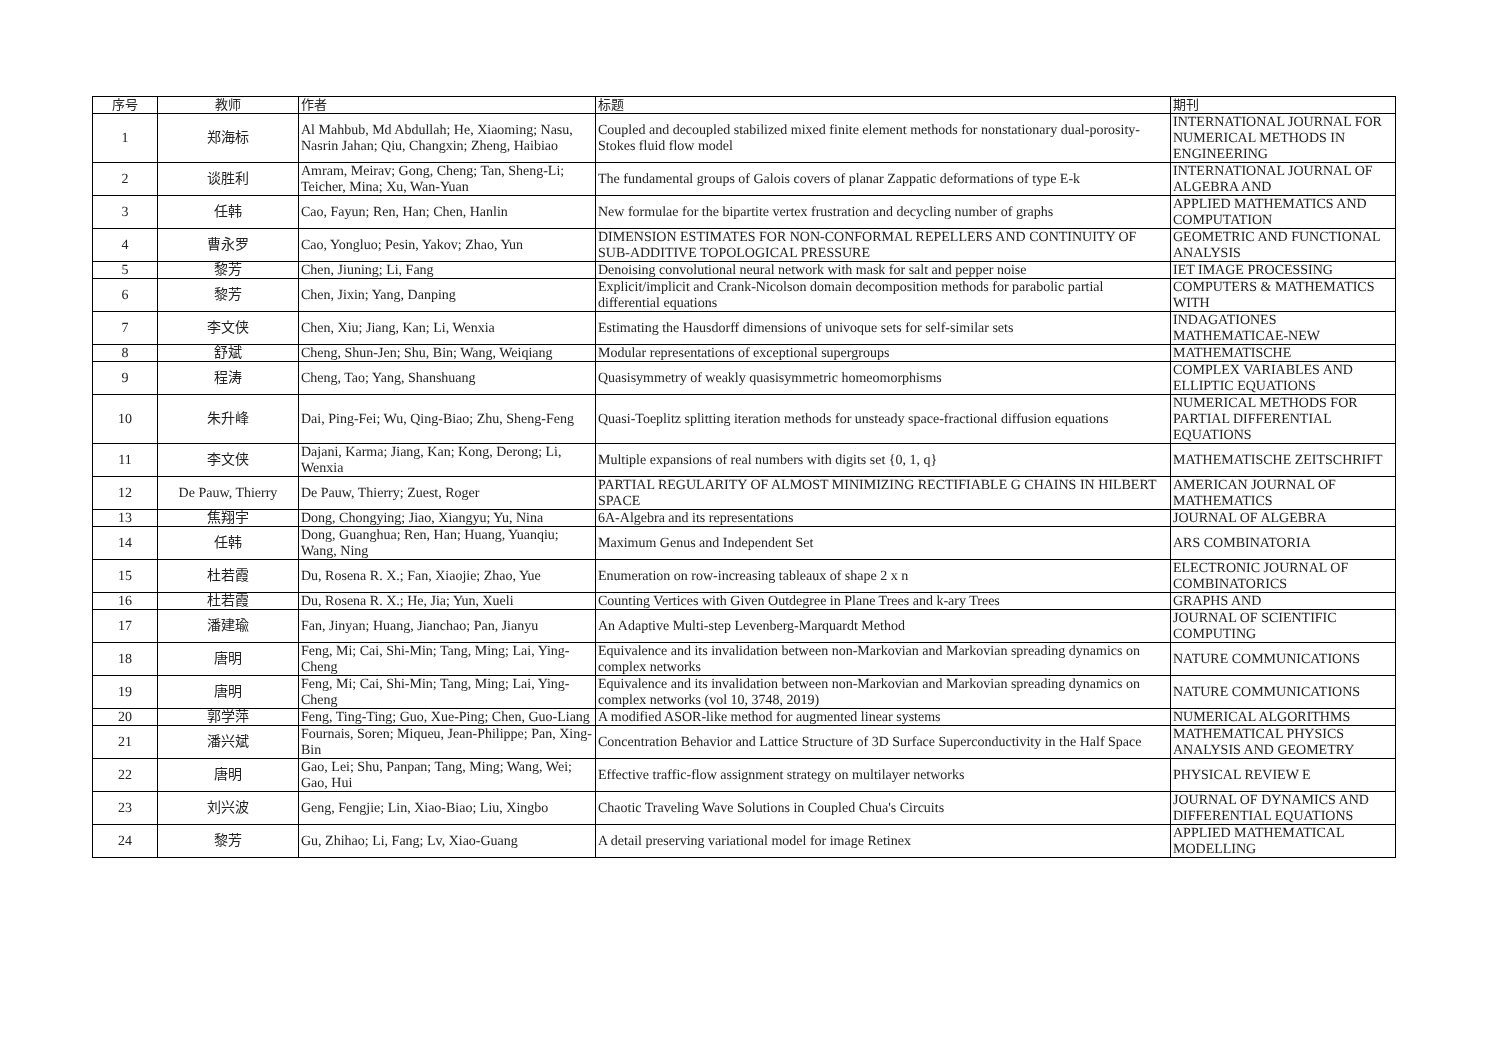| 序号 | 教师 | 作者 | 标题 | 期刊 |
| --- | --- | --- | --- | --- |
| 1 | 郑海标 | Al Mahbub, Md Abdullah; He, Xiaoming; Nasu, Nasrin Jahan; Qiu, Changxin; Zheng, Haibiao | Coupled and decoupled stabilized mixed finite element methods for nonstationary dual-porosity-Stokes fluid flow model | INTERNATIONAL JOURNAL FOR NUMERICAL METHODS IN ENGINEERING |
| 2 | 谈胜利 | Amram, Meirav; Gong, Cheng; Tan, Sheng-Li; Teicher, Mina; Xu, Wan-Yuan | The fundamental groups of Galois covers of planar Zappatic deformations of type E-k | INTERNATIONAL JOURNAL OF ALGEBRA AND |
| 3 | 任韩 | Cao, Fayun; Ren, Han; Chen, Hanlin | New formulae for the bipartite vertex frustration and decycling number of graphs | APPLIED MATHEMATICS AND COMPUTATION |
| 4 | 曹永罗 | Cao, Yongluo; Pesin, Yakov; Zhao, Yun | DIMENSION ESTIMATES FOR NON-CONFORMAL REPELLERS AND CONTINUITY OF SUB-ADDITIVE TOPOLOGICAL PRESSURE | GEOMETRIC AND FUNCTIONAL ANALYSIS |
| 5 | 黎芳 | Chen, Jiuning; Li, Fang | Denoising convolutional neural network with mask for salt and pepper noise | IET IMAGE PROCESSING |
| 6 | 黎芳 | Chen, Jixin; Yang, Danping | Explicit/implicit and Crank-Nicolson domain decomposition methods for parabolic partial differential equations | COMPUTERS & MATHEMATICS WITH |
| 7 | 李文侠 | Chen, Xiu; Jiang, Kan; Li, Wenxia | Estimating the Hausdorff dimensions of univoque sets for self-similar sets | INDAGATIONES MATHEMATICAE-NEW |
| 8 | 舒斌 | Cheng, Shun-Jen; Shu, Bin; Wang, Weiqiang | Modular representations of exceptional supergroups | MATHEMATISCHE |
| 9 | 程涛 | Cheng, Tao; Yang, Shanshuang | Quasisymmetry of weakly quasisymmetric homeomorphisms | COMPLEX VARIABLES AND ELLIPTIC EQUATIONS |
| 10 | 朱升峰 | Dai, Ping-Fei; Wu, Qing-Biao; Zhu, Sheng-Feng | Quasi-Toeplitz splitting iteration methods for unsteady space-fractional diffusion equations | NUMERICAL METHODS FOR PARTIAL DIFFERENTIAL EQUATIONS |
| 11 | 李文侠 | Dajani, Karma; Jiang, Kan; Kong, Derong; Li, Wenxia | Multiple expansions of real numbers with digits set {0, 1, q} | MATHEMATISCHE ZEITSCHRIFT |
| 12 | De Pauw, Thierry | De Pauw, Thierry; Zuest, Roger | PARTIAL REGULARITY OF ALMOST MINIMIZING RECTIFIABLE G CHAINS IN HILBERT SPACE | AMERICAN JOURNAL OF MATHEMATICS |
| 13 | 焦翔宇 | Dong, Chongying; Jiao, Xiangyu; Yu, Nina | 6A-Algebra and its representations | JOURNAL OF ALGEBRA |
| 14 | 任韩 | Dong, Guanghua; Ren, Han; Huang, Yuanqiu; Wang, Ning | Maximum Genus and Independent Set | ARS COMBINATORIA |
| 15 | 杜若霞 | Du, Rosena R. X.; Fan, Xiaojie; Zhao, Yue | Enumeration on row-increasing tableaux of shape 2 x n | ELECTRONIC JOURNAL OF COMBINATORICS |
| 16 | 杜若霞 | Du, Rosena R. X.; He, Jia; Yun, Xueli | Counting Vertices with Given Outdegree in Plane Trees and k-ary Trees | GRAPHS AND |
| 17 | 潘建瑜 | Fan, Jinyan; Huang, Jianchao; Pan, Jianyu | An Adaptive Multi-step Levenberg-Marquardt Method | JOURNAL OF SCIENTIFIC COMPUTING |
| 18 | 唐明 | Feng, Mi; Cai, Shi-Min; Tang, Ming; Lai, Ying-Cheng | Equivalence and its invalidation between non-Markovian and Markovian spreading dynamics on complex networks | NATURE COMMUNICATIONS |
| 19 | 唐明 | Feng, Mi; Cai, Shi-Min; Tang, Ming; Lai, Ying-Cheng | Equivalence and its invalidation between non-Markovian and Markovian spreading dynamics on complex networks (vol 10, 3748, 2019) | NATURE COMMUNICATIONS |
| 20 | 郭学萍 | Feng, Ting-Ting; Guo, Xue-Ping; Chen, Guo-Liang | A modified ASOR-like method for augmented linear systems | NUMERICAL ALGORITHMS |
| 21 | 潘兴斌 | Fournais, Soren; Miqueu, Jean-Philippe; Pan, Xing-Bin | Concentration Behavior and Lattice Structure of 3D Surface Superconductivity in the Half Space | MATHEMATICAL PHYSICS ANALYSIS AND GEOMETRY |
| 22 | 唐明 | Gao, Lei; Shu, Panpan; Tang, Ming; Wang, Wei; Gao, Hui | Effective traffic-flow assignment strategy on multilayer networks | PHYSICAL REVIEW E |
| 23 | 刘兴波 | Geng, Fengjie; Lin, Xiao-Biao; Liu, Xingbo | Chaotic Traveling Wave Solutions in Coupled Chua's Circuits | JOURNAL OF DYNAMICS AND DIFFERENTIAL EQUATIONS |
| 24 | 黎芳 | Gu, Zhihao; Li, Fang; Lv, Xiao-Guang | A detail preserving variational model for image Retinex | APPLIED MATHEMATICAL MODELLING |